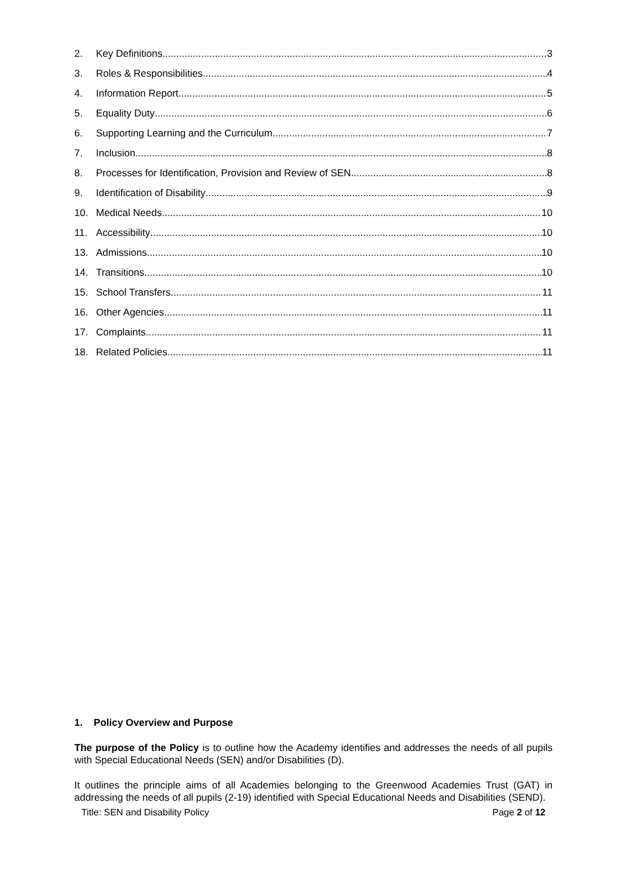2. Key Definitions 3
3. Roles & Responsibilities 4
4. Information Report 5
5. Equality Duty 6
6. Supporting Learning and the Curriculum 7
7. Inclusion 8
8. Processes for Identification, Provision and Review of SEN 8
9. Identification of Disability 9
10. Medical Needs 10
11. Accessibility 10
13. Admissions 10
14. Transitions 10
15. School Transfers 11
16. Other Agencies 11
17. Complaints 11
18. Related Policies 11
1. Policy Overview and Purpose
The purpose of the Policy is to outline how the Academy identifies and addresses the needs of all pupils with Special Educational Needs (SEN) and/or Disabilities (D).
It outlines the principle aims of all Academies belonging to the Greenwood Academies Trust (GAT) in addressing the needs of all pupils (2-19) identified with Special Educational Needs and Disabilities (SEND).
Title: SEN and Disability Policy Page 2 of 12